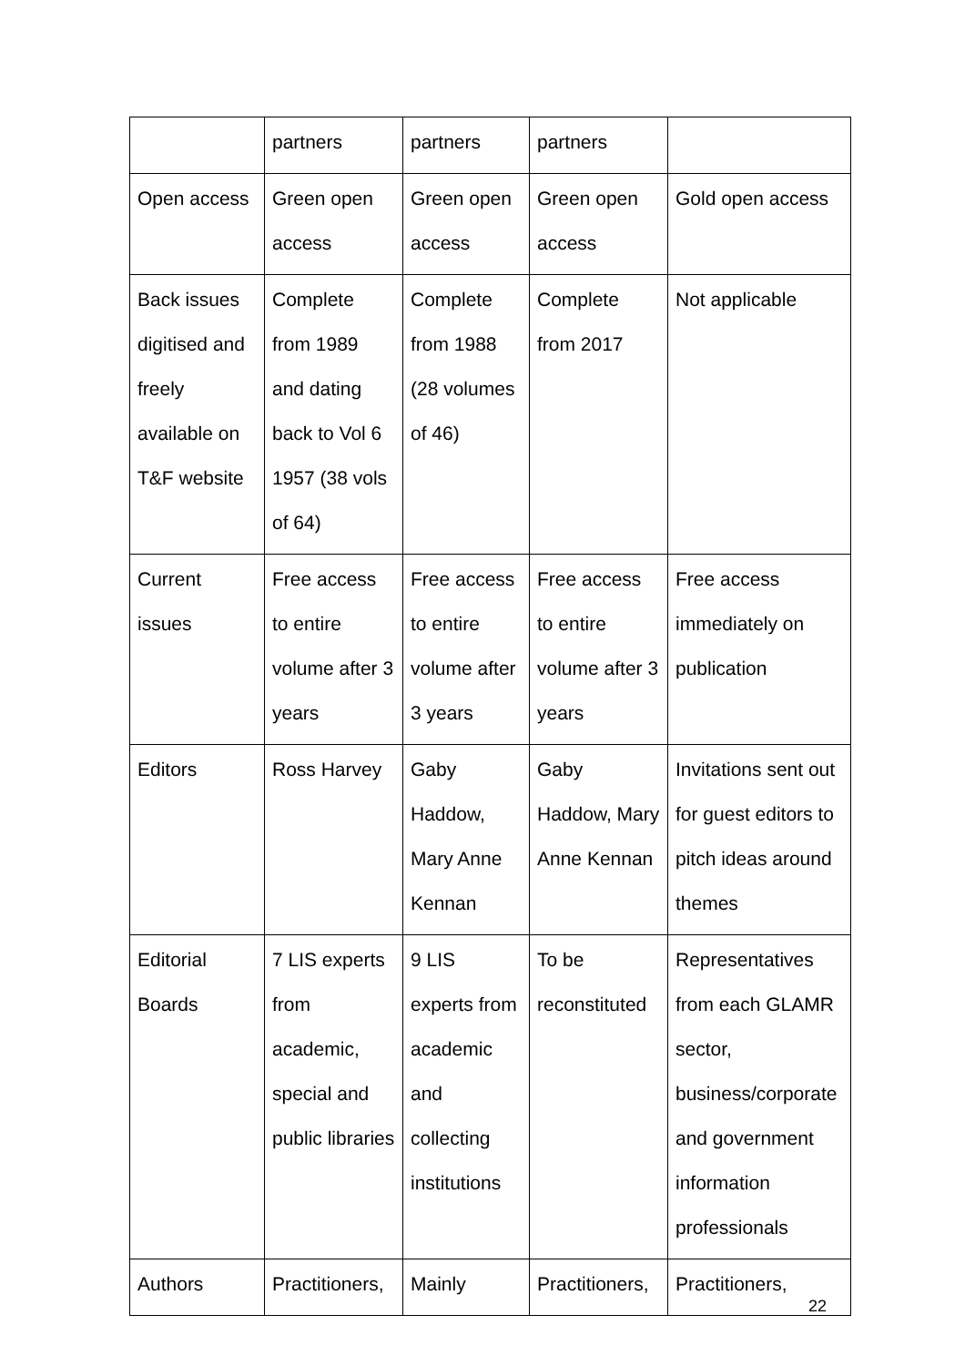| | partners | partners | partners | |
| Open access | Green open access | Green open access | Green open access | Gold open access |
| Back issues digitised and freely available on T&F website | Complete from 1989 and dating back to Vol 6 1957 (38 vols of 64) | Complete from 1988 (28 volumes of 46) | Complete from 2017 | Not applicable |
| Current issues | Free access to entire volume after 3 years | Free access to entire volume after 3 years | Free access to entire volume after 3 years | Free access immediately on publication |
| Editors | Ross Harvey | Gaby Haddow, Mary Anne Kennan | Gaby Haddow, Mary Anne Kennan | Invitations sent out for guest editors to pitch ideas around themes |
| Editorial Boards | 7 LIS experts from academic, special and public libraries | 9 LIS experts from academic and collecting institutions | To be reconstituted | Representatives from each GLAMR sector, business/corporate and government information professionals |
| Authors | Practitioners, | Mainly | Practitioners, | Practitioners, |
22